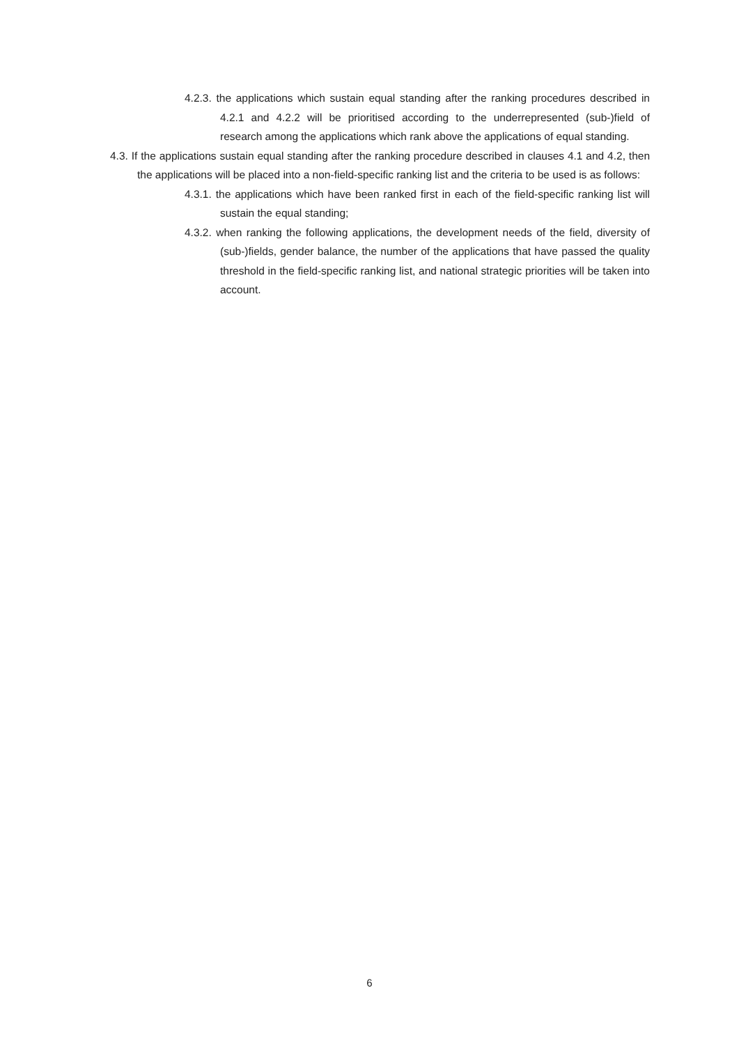4.2.3. the applications which sustain equal standing after the ranking procedures described in 4.2.1 and 4.2.2 will be prioritised according to the underrepresented (sub-)field of research among the applications which rank above the applications of equal standing.
4.3. If the applications sustain equal standing after the ranking procedure described in clauses 4.1 and 4.2, then the applications will be placed into a non-field-specific ranking list and the criteria to be used is as follows:
4.3.1. the applications which have been ranked first in each of the field-specific ranking list will sustain the equal standing;
4.3.2. when ranking the following applications, the development needs of the field, diversity of (sub-)fields, gender balance, the number of the applications that have passed the quality threshold in the field-specific ranking list, and national strategic priorities will be taken into account.
6